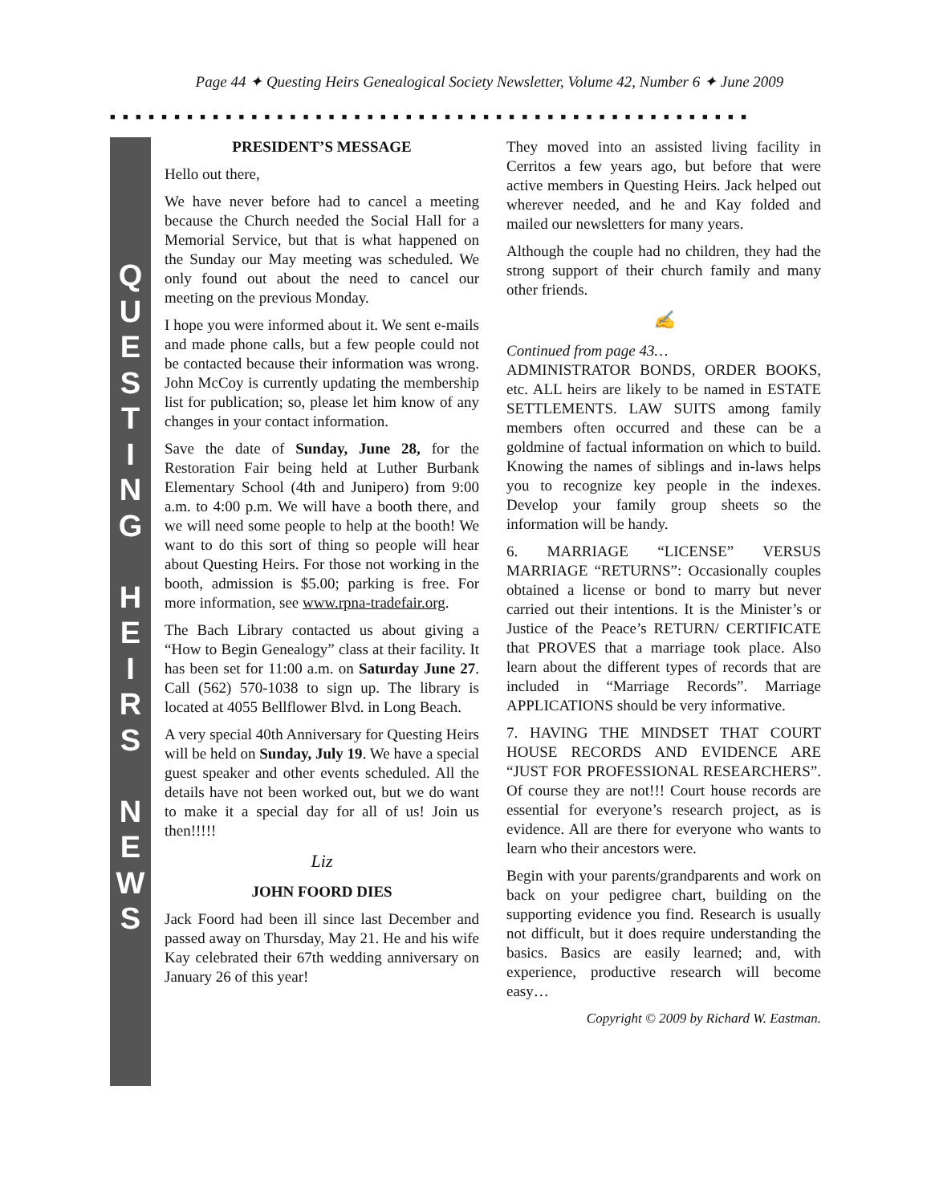Page 44 ✦ Questing Heirs Genealogical Society Newsletter, Volume 42, Number 6 ✦ June 2009
■■■■■■■■■■■■■■■■■■■■■■■■■■■■■■■■■■■■■■■■■■■■■■■■■■
Q
U
E
S
T
I
N
G
H
E
I
R
S
N
E
W
S
PRESIDENT’S MESSAGE
Hello out there,
We have never before had to cancel a meeting because the Church needed the Social Hall for a Memorial Service, but that is what happened on the Sunday our May meeting was scheduled. We only found out about the need to cancel our meeting on the previous Monday.
I hope you were informed about it. We sent e-mails and made phone calls, but a few people could not be contacted because their information was wrong. John McCoy is currently updating the membership list for publication; so, please let him know of any changes in your contact information.
Save the date of Sunday, June 28, for the Restoration Fair being held at Luther Burbank Elementary School (4th and Junipero) from 9:00 a.m. to 4:00 p.m. We will have a booth there, and we will need some people to help at the booth! We want to do this sort of thing so people will hear about Questing Heirs. For those not working in the booth, admission is $5.00; parking is free. For more information, see www.rpna-tradefair.org.
The Bach Library contacted us about giving a “How to Begin Genealogy” class at their facility. It has been set for 11:00 a.m. on Saturday June 27. Call (562) 570-1038 to sign up. The library is located at 4055 Bellflower Blvd. in Long Beach.
A very special 40th Anniversary for Questing Heirs will be held on Sunday, July 19. We have a special guest speaker and other events scheduled. All the details have not been worked out, but we do want to make it a special day for all of us! Join us then!!!!!
Liz
JOHN FOORD DIES
Jack Foord had been ill since last December and passed away on Thursday, May 21. He and his wife Kay celebrated their 67th wedding anniversary on January 26 of this year!
They moved into an assisted living facility in Cerritos a few years ago, but before that were active members in Questing Heirs. Jack helped out wherever needed, and he and Kay folded and mailed our newsletters for many years.
Although the couple had no children, they had the strong support of their church family and many other friends.
✍
Continued from page 43…
ADMINISTRATOR BONDS, ORDER BOOKS, etc. ALL heirs are likely to be named in ESTATE SETTLEMENTS. LAW SUITS among family members often occurred and these can be a goldmine of factual information on which to build. Knowing the names of siblings and in-laws helps you to recognize key people in the indexes. Develop your family group sheets so the information will be handy.
6. MARRIAGE “LICENSE” VERSUS MARRIAGE “RETURNS”: Occasionally couples obtained a license or bond to marry but never carried out their intentions. It is the Minister’s or Justice of the Peace’s RETURN/ CERTIFICATE that PROVES that a marriage took place. Also learn about the different types of records that are included in “Marriage Records”. Marriage APPLICATIONS should be very informative.
7. HAVING THE MINDSET THAT COURT HOUSE RECORDS AND EVIDENCE ARE “JUST FOR PROFESSIONAL RESEARCHERS”. Of course they are not!!! Court house records are essential for everyone’s research project, as is evidence. All are there for everyone who wants to learn who their ancestors were.
Begin with your parents/grandparents and work on back on your pedigree chart, building on the supporting evidence you find. Research is usually not difficult, but it does require understanding the basics. Basics are easily learned; and, with experience, productive research will become easy…
Copyright © 2009 by Richard W. Eastman.